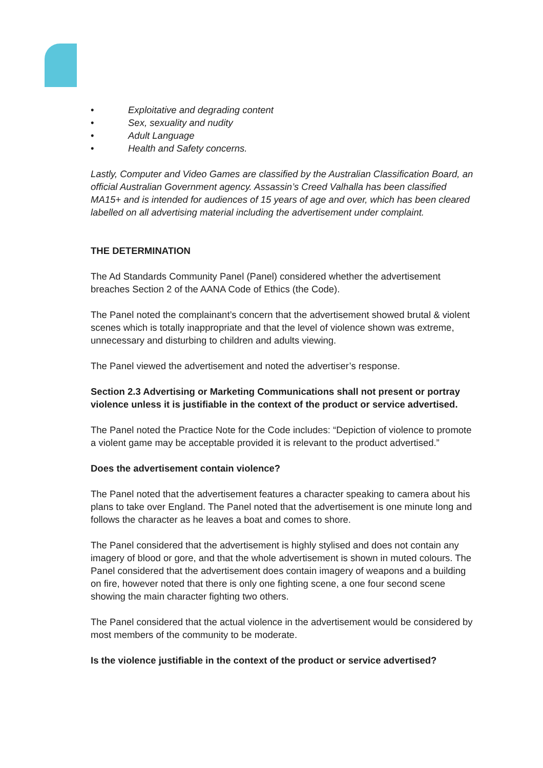• Exploitative and degrading content
• Sex, sexuality and nudity
• Adult Language
• Health and Safety concerns.
Lastly, Computer and Video Games are classified by the Australian Classification Board, an official Australian Government agency. Assassin’s Creed Valhalla has been classified MA15+ and is intended for audiences of 15 years of age and over, which has been cleared labelled on all advertising material including the advertisement under complaint.
THE DETERMINATION
The Ad Standards Community Panel (Panel) considered whether the advertisement breaches Section 2 of the AANA Code of Ethics (the Code).
The Panel noted the complainant’s concern that the advertisement showed brutal & violent scenes which is totally inappropriate and that the level of violence shown was extreme, unnecessary and disturbing to children and adults viewing.
The Panel viewed the advertisement and noted the advertiser’s response.
Section 2.3 Advertising or Marketing Communications shall not present or portray violence unless it is justifiable in the context of the product or service advertised.
The Panel noted the Practice Note for the Code includes: “Depiction of violence to promote a violent game may be acceptable provided it is relevant to the product advertised.”
Does the advertisement contain violence?
The Panel noted that the advertisement features a character speaking to camera about his plans to take over England. The Panel noted that the advertisement is one minute long and follows the character as he leaves a boat and comes to shore.
The Panel considered that the advertisement is highly stylised and does not contain any imagery of blood or gore, and that the whole advertisement is shown in muted colours. The Panel considered that the advertisement does contain imagery of weapons and a building on fire, however noted that there is only one fighting scene, a one four second scene showing the main character fighting two others.
The Panel considered that the actual violence in the advertisement would be considered by most members of the community to be moderate.
Is the violence justifiable in the context of the product or service advertised?